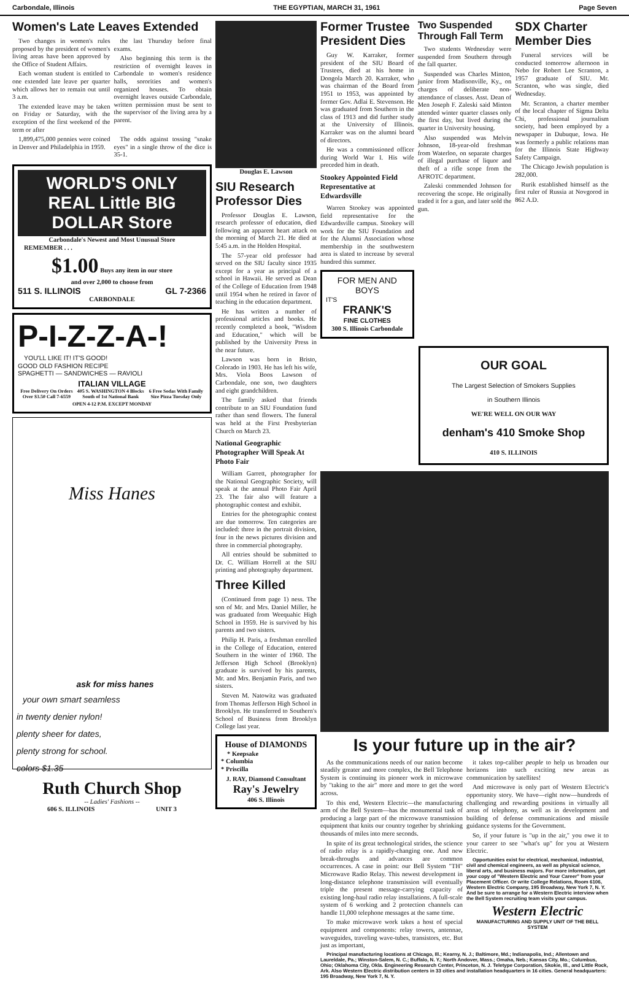Carbondale, Illinois THE EGYPTIAN, MARCH 31, 1961 Page Seven
Women's Late Leaves Extended
Two changes in women's rules proposed by the president of women's living areas have been approved by the Office of Student Affairs.
Each woman student is entitled to one extended late leave per quarter which allows her to remain out until 3 a.m.
The extended leave may be taken on Friday or Saturday, with the exception of the first weekend of the term or after
the last Thursday before final exams.
Also beginning this term is the restriction of overnight leaves in Carbondale to women's residence halls, sororities and women's organized houses. To obtain overnight leaves outside Carbondale, written permission must be sent to the supervisor of the living area by a parent.
1,899,475,000 pennies were coined in Denver and Philadelphia in 1959.
The odds against tossing "snake eyes" in a single throw of the dice is 35-1.
WORLD'S ONLY REAL Little BIG DOLLAR Store
Carbondale's Newest and Most Unusual Store
REMEMBER . . .
$1.00 Buys any item in our store
and over 2,000 to choose from
511 S. ILLINOIS GL 7-2366
CARBONDALE
P-I-Z-Z-A-!
YOU'LL LIKE IT! IT'S GOOD!
GOOD OLD FASHION RECIPE
SPAGHETTI — SANDWICHES — RAVIOLI
ITALIAN VILLAGE
Free Delivery On Orders Over $3.50 Call 7-6559 405 S. WASHINGTON 4 Blocks South of 1st National Bank 6 Free Sodas With Family Size Pizza Tuesday Only
OPEN 4-12 P.M. EXCEPT MONDAY
Miss Hanes
ask for miss hanes
your own smart seamless
in twenty denier nylon!
plenty sheer for dates,
plenty strong for school.
colors $1.35
Ruth Church Shop
-- Ladies' Fashions --
606 S. ILLINOIS UNIT 3
Douglas E. Lawson
SIU Research Professor Dies
Professor Douglas E. Lawson, research professor of education, died following an apparent heart attack on the morning of March 21. He died at 5:45 a.m. in the Holden Hospital.
The 57-year old professor had served on the SIU faculty since 1935 except for a year as principal of a school in Hawaii. He served as Dean of the College of Education from 1948 until 1954 when he retired in favor of teaching in the education department.
He has written a number of professional articles and books. He recently completed a book, "Wisdom and Education," which will be published by the University Press in the near future.
Lawson was born in Bristo, Colorado in 1903. He has left his wife, Mrs. Viola Boos Lawson of Carbondale, one son, two daughters and eight grandchildren.
The family asked that friends contribute to an SIU Foundation fund rather than send flowers. The funeral was held at the First Presbyterian Church on March 23.
National Geographic Photographer Will Speak At Photo Fair
William Garrett, photographer for the National Geographic Society, will speak at the annual Photo Fair April 23. The fair also will feature a photographic contest and exhibit.
Entries for the photographic contest are due tomorrow. Ten categories are included: three in the portrait division, four in the news pictures division and three in commercial photography.
All entries should be submitted to Dr. C. William Horrell at the SIU printing and photography department.
Three Killed
(Continued from page 1) ness. The son of Mr. and Mrs. Daniel Miller, he was graduated from Weequahic High School in 1959. He is survived by his parents and two sisters.
Philip H. Paris, a freshman enrolled in the College of Education, entered Southern in the winter of 1960. The Jefferson High School (Brooklyn) graduate is survived by his parents, Mr. and Mrs. Benjamin Paris, and two sisters.
Steven M. Natowitz was graduated from Thomas Jefferson High School in Brooklyn. He transferred to Southern's School of Business from Brooklyn College last year.
House of DIAMONDS
* Keepsake
* Columbia
* Priscilla
J. RAY, Diamond Consultant
Ray's Jewelry
406 S. Illinois
Former Trustee President Dies
Guy W. Karraker, former president of the SIU Board of Trustees, died at his home in Dongola March 20. Karraker, who was chairman of the Board from 1951 to 1953, was appointed by former Gov. Adlai E. Stevenson. He was graduated from Southern in the class of 1913 and did further study at the University of Illinois. Karraker was on the alumni board of directors.
He was a commissioned officer during World War I. His wife preceded him in death.
Stookey Appointed Field Representative at Edwardsville
Warren Stookey was appointed field representative for the Edwardsville campus. Stookey will work for the SIU Foundation and for the Alumni Association whose membership in the southwestern area is slated to increase by several hundred this summer.
FOR MEN AND BOYS
IT'S
FRANK'S
FINE CLOTHES
300 S. Illinois Carbondale
Two Suspended Through Fall Term
Two students Wednesday were suspended from Southern through the fall quarter.
Suspended was Charles Minton, junior from Madisonville, Ky., on charges of deliberate non-attendance of classes. Asst. Dean of Men Joseph F. Zaleski said Minton attended winter quarter classes only the first day, but lived during the quarter in University housing.
Also suspended was Melvin Johnson, 18-year-old freshman from Waterloo, on separate charges of illegal purchase of liquor and theft of a rifle scope from the AFROTC department.
Zaleski commended Johnson for recovering the scope. He originally traded it for a gun, and later sold the gun.
SDX Charter Member Dies
Funeral services will be conducted tomorrow afternoon in Nebo for Robert Lee Scranton, a 1957 graduate of SIU. Mr. Scranton, who was single, died Wednesday.
Mr. Scranton, a charter member of the local chapter of Sigma Delta Chi, professional journalism society, had been employed by a newspaper in Dubuque, Iowa. He was formerly a public relations man for the Illinois State Highway Safety Campaign.
The Chicago Jewish population is 282,000.
Rurik established himself as the first ruler of Russia at Novgorod in 862 A.D.
OUR GOAL
The Largest Selection of Smokers Supplies
in Southern Illinois
WE'RE WELL ON OUR WAY
denham's 410 Smoke Shop
410 S. ILLINOIS
Is your future up in the air?
As the communications needs of our nation become steadily greater and more complex, the Bell Telephone System is continuing its pioneer work in microwave by "taking to the air" more and more to get the word across.
To this end, Western Electric—the manufacturing arm of the Bell System—has the monumental task of producing a large part of the microwave transmission equipment that knits our country together by shrinking thousands of miles into mere seconds.
In spite of its great technological strides, the science of radio relay is a rapidly-changing one. And new break-throughs and advances are common occurrences. A case in point: our Bell System "TH" Microwave Radio Relay. This newest development in long-distance telephone transmission will eventually triple the present message-carrying capacity of existing long-haul radio relay installations. A full-scale system of 6 working and 2 protection channels can handle 11,000 telephone messages at the same time.
To make microwave work takes a host of special equipment and components: relay towers, antennae, waveguides, traveling wave-tubes, transistors, etc. But just as important,
it takes top-caliber people to help us broaden our horizons into such exciting new areas as communication by satellites!
And microwave is only part of Western Electric's opportunity story. We have—right now—hundreds of challenging and rewarding positions in virtually all areas of telephony, as well as in development and building of defense communications and missile guidance systems for the Government.
So, if your future is "up in the air," you owe it to your career to see "what's up" for you at Western Electric.
Opportunities exist for electrical, mechanical, industrial, civil and chemical engineers, as well as physical science, liberal arts, and business majors. For more information, get your copy of "Western Electric and Your Career" from your Placement Officer. Or write College Relations, Room 6106, Western Electric Company, 195 Broadway, New York 7, N. Y. And be sure to arrange for a Western Electric interview when the Bell System recruiting team visits your campus.
Western Electric
MANUFACTURING AND SUPPLY UNIT OF THE BELL SYSTEM
Principal manufacturing locations at Chicago, Ill.; Kearny, N. J.; Baltimore, Md.; Indianapolis, Ind.; Allentown and Laureldale, Pa.; Winston-Salem, N. C.; Buffalo, N. Y.; North Andover, Mass.; Omaha, Neb.; Kansas City, Mo.; Columbus, Ohio; Oklahoma City, Okla. Engineering Research Center, Princeton, N. J. Teletype Corporation, Skokie, Ill., and Little Rock, Ark. Also Western Electric distribution centers in 33 cities and installation headquarters in 16 cities. General headquarters: 195 Broadway, New York 7, N. Y.